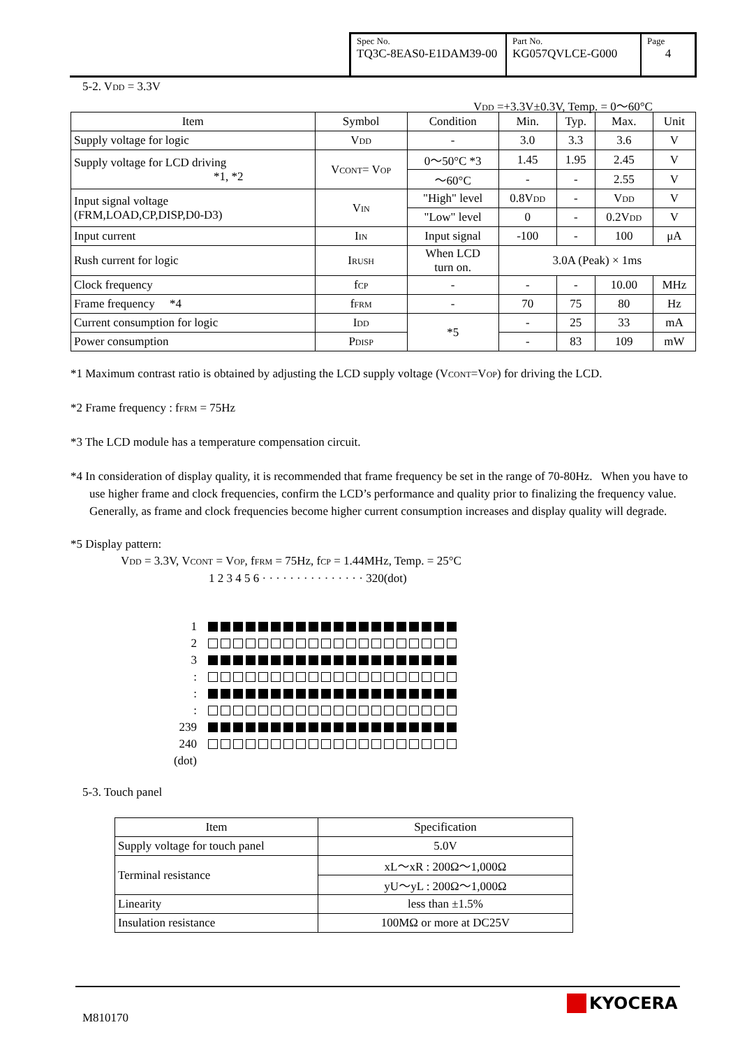| Spec No. TQ3C-8EAS0-E1DAM39-00 | Part No. KG057QVLCE-G000 | Page 4 |
5-2. V<sub>DD</sub> = 3.3V
V<sub>DD</sub> =+3.3V±0.3V, Temp. = 0～60°C
| Item | Symbol | Condition | Min. | Typ. | Max. | Unit |
| --- | --- | --- | --- | --- | --- | --- |
| Supply voltage for logic | V<sub>DD</sub> | - | 3.0 | 3.3 | 3.6 | V |
| Supply voltage for LCD driving *1, *2 | V<sub>CONT</sub>= V<sub>OP</sub> | 0～50°C *3 | 1.45 | 1.95 | 2.45 | V |
| | | ～60°C | - | - | 2.55 | V |
| Input signal voltage (FRM,LOAD,CP,DISP,D0-D3) | V<sub>IN</sub> | "High" level | 0.8V<sub>DD</sub> | - | V<sub>DD</sub> | V |
| | | "Low" level | 0 | - | 0.2V<sub>DD</sub> | V |
| Input current | I<sub>IN</sub> | Input signal | -100 | - | 100 | μA |
| Rush current for logic | I<sub>RUSH</sub> | When LCD turn on. | 3.0A (Peak) × 1ms | | | |
| Clock frequency | f<sub>CP</sub> | - | - | - | 10.00 | MHz |
| Frame frequency *4 | f<sub>FRM</sub> | - | 70 | 75 | 80 | Hz |
| Current consumption for logic | I<sub>DD</sub> | *5 | - | 25 | 33 | mA |
| Power consumption | P<sub>DISP</sub> | | - | 83 | 109 | mW |
*1 Maximum contrast ratio is obtained by adjusting the LCD supply voltage (V<sub>CONT</sub>=V<sub>OP</sub>) for driving the LCD.
*2 Frame frequency : f<sub>FRM</sub> = 75Hz
*3 The LCD module has a temperature compensation circuit.
*4 In consideration of display quality, it is recommended that frame frequency be set in the range of 70-80Hz. When you have to use higher frame and clock frequencies, confirm the LCD’s performance and quality prior to finalizing the frequency value. Generally, as frame and clock frequencies become higher current consumption increases and display quality will degrade.
*5 Display pattern:
V<sub>DD</sub> = 3.3V, V<sub>CONT</sub> = V<sub>OP</sub>, f<sub>FRM</sub> = 75Hz, f<sub>CP</sub> = 1.44MHz, Temp. = 25°C
1 2 3 4 5 6 · · · · · · · · · · · · · · · 320(dot)
1
2
3
:
:
:
239
240
(dot)
5-3. Touch panel
| Item | Specification |
| --- | --- |
| Supply voltage for touch panel | 5.0V |
| Terminal resistance | xL～xR : 200Ω～1,000Ω |
| | yU～yL : 200Ω～1,000Ω |
| Linearity | less than ±1.5% |
| Insulation resistance | 100MΩ or more at DC25V |
M810170
KYOCERA